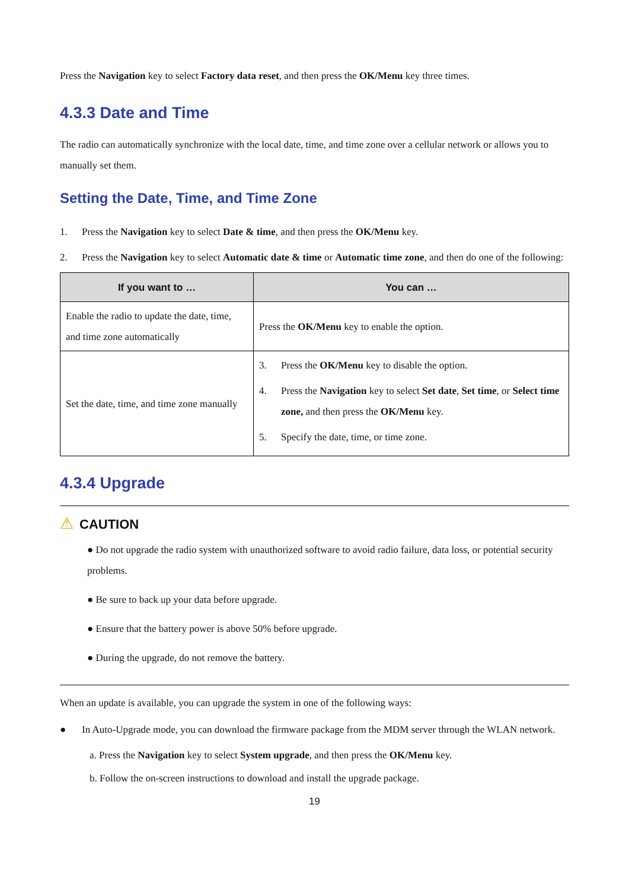Press the Navigation key to select Factory data reset, and then press the OK/Menu key three times.
4.3.3 Date and Time
The radio can automatically synchronize with the local date, time, and time zone over a cellular network or allows you to manually set them.
Setting the Date, Time, and Time Zone
1. Press the Navigation key to select Date & time, and then press the OK/Menu key.
2. Press the Navigation key to select Automatic date & time or Automatic time zone, and then do one of the following:
| If you want to … | You can … |
| --- | --- |
| Enable the radio to update the date, time, and time zone automatically | Press the OK/Menu key to enable the option. |
| Set the date, time, and time zone manually | 3. Press the OK/Menu key to disable the option. 4. Press the Navigation key to select Set date , Set time , or Select time zone, and then press the OK/Menu key. 5. Specify the date, time, or time zone. |
4.3.4 Upgrade
⚠ CAUTION
● Do not upgrade the radio system with unauthorized software to avoid radio failure, data loss, or potential security problems.
● Be sure to back up your data before upgrade.
● Ensure that the battery power is above 50% before upgrade.
● During the upgrade, do not remove the battery.
When an update is available, you can upgrade the system in one of the following ways:
● In Auto-Upgrade mode, you can download the firmware package from the MDM server through the WLAN network.
a. Press the Navigation key to select System upgrade, and then press the OK/Menu key.
b. Follow the on-screen instructions to download and install the upgrade package.
19